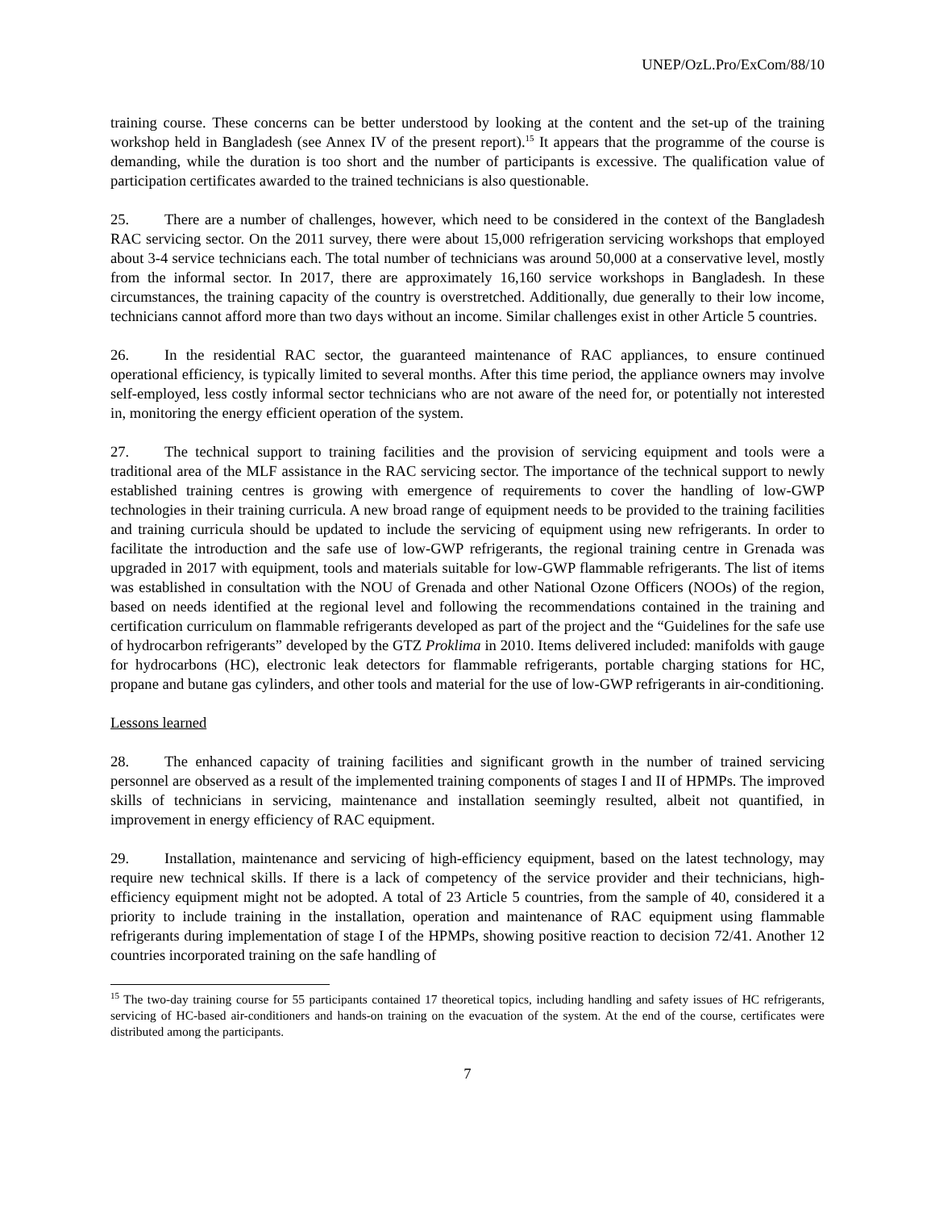UNEP/OzL.Pro/ExCom/88/10
training course. These concerns can be better understood by looking at the content and the set-up of the training workshop held in Bangladesh (see Annex IV of the present report).<sup>15</sup> It appears that the programme of the course is demanding, while the duration is too short and the number of participants is excessive. The qualification value of participation certificates awarded to the trained technicians is also questionable.
25. There are a number of challenges, however, which need to be considered in the context of the Bangladesh RAC servicing sector. On the 2011 survey, there were about 15,000 refrigeration servicing workshops that employed about 3-4 service technicians each. The total number of technicians was around 50,000 at a conservative level, mostly from the informal sector. In 2017, there are approximately 16,160 service workshops in Bangladesh. In these circumstances, the training capacity of the country is overstretched. Additionally, due generally to their low income, technicians cannot afford more than two days without an income. Similar challenges exist in other Article 5 countries.
26. In the residential RAC sector, the guaranteed maintenance of RAC appliances, to ensure continued operational efficiency, is typically limited to several months. After this time period, the appliance owners may involve self-employed, less costly informal sector technicians who are not aware of the need for, or potentially not interested in, monitoring the energy efficient operation of the system.
27. The technical support to training facilities and the provision of servicing equipment and tools were a traditional area of the MLF assistance in the RAC servicing sector. The importance of the technical support to newly established training centres is growing with emergence of requirements to cover the handling of low-GWP technologies in their training curricula. A new broad range of equipment needs to be provided to the training facilities and training curricula should be updated to include the servicing of equipment using new refrigerants. In order to facilitate the introduction and the safe use of low-GWP refrigerants, the regional training centre in Grenada was upgraded in 2017 with equipment, tools and materials suitable for low-GWP flammable refrigerants. The list of items was established in consultation with the NOU of Grenada and other National Ozone Officers (NOOs) of the region, based on needs identified at the regional level and following the recommendations contained in the training and certification curriculum on flammable refrigerants developed as part of the project and the “Guidelines for the safe use of hydrocarbon refrigerants” developed by the GTZ Proklima in 2010. Items delivered included: manifolds with gauge for hydrocarbons (HC), electronic leak detectors for flammable refrigerants, portable charging stations for HC, propane and butane gas cylinders, and other tools and material for the use of low-GWP refrigerants in air-conditioning.
Lessons learned
28. The enhanced capacity of training facilities and significant growth in the number of trained servicing personnel are observed as a result of the implemented training components of stages I and II of HPMPs. The improved skills of technicians in servicing, maintenance and installation seemingly resulted, albeit not quantified, in improvement in energy efficiency of RAC equipment.
29. Installation, maintenance and servicing of high-efficiency equipment, based on the latest technology, may require new technical skills. If there is a lack of competency of the service provider and their technicians, high-efficiency equipment might not be adopted. A total of 23 Article 5 countries, from the sample of 40, considered it a priority to include training in the installation, operation and maintenance of RAC equipment using flammable refrigerants during implementation of stage I of the HPMPs, showing positive reaction to decision 72/41. Another 12 countries incorporated training on the safe handling of
<sup>15</sup> The two-day training course for 55 participants contained 17 theoretical topics, including handling and safety issues of HC refrigerants, servicing of HC-based air-conditioners and hands-on training on the evacuation of the system. At the end of the course, certificates were distributed among the participants.
7